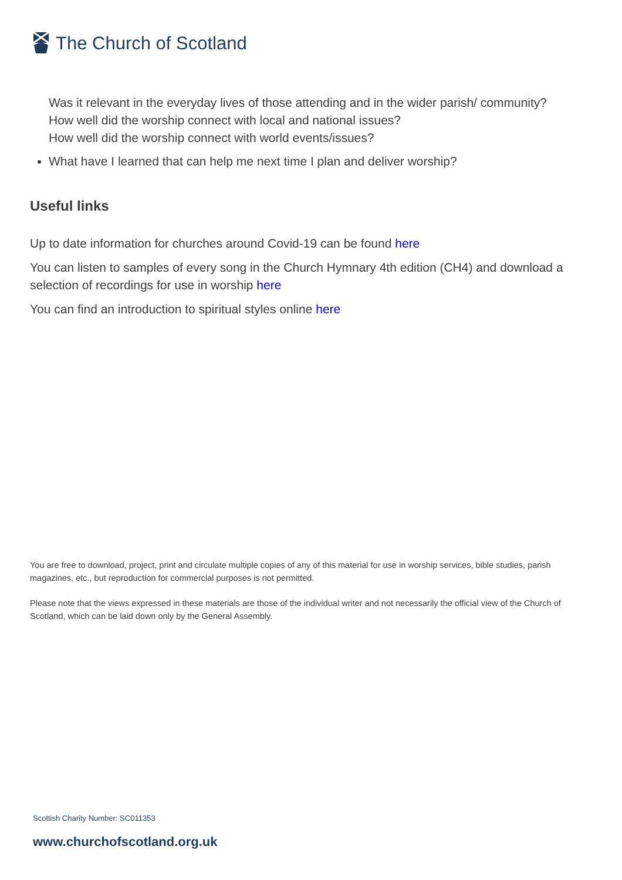The Church of Scotland
Was it relevant in the everyday lives of those attending and in the wider parish/ community?
How well did the worship connect with local and national issues?
How well did the worship connect with world events/issues?
What have I learned that can help me next time I plan and deliver worship?
Useful links
Up to date information for churches around Covid-19 can be found here
You can listen to samples of every song in the Church Hymnary 4th edition (CH4) and download a selection of recordings for use in worship here
You can find an introduction to spiritual styles online here
You are free to download, project, print and circulate multiple copies of any of this material for use in worship services, bible studies, parish magazines, etc., but reproduction for commercial purposes is not permitted.
Please note that the views expressed in these materials are those of the individual writer and not necessarily the official view of the Church of Scotland, which can be laid down only by the General Assembly.
Scottish Charity Number: SC011353
www.churchofscotland.org.uk